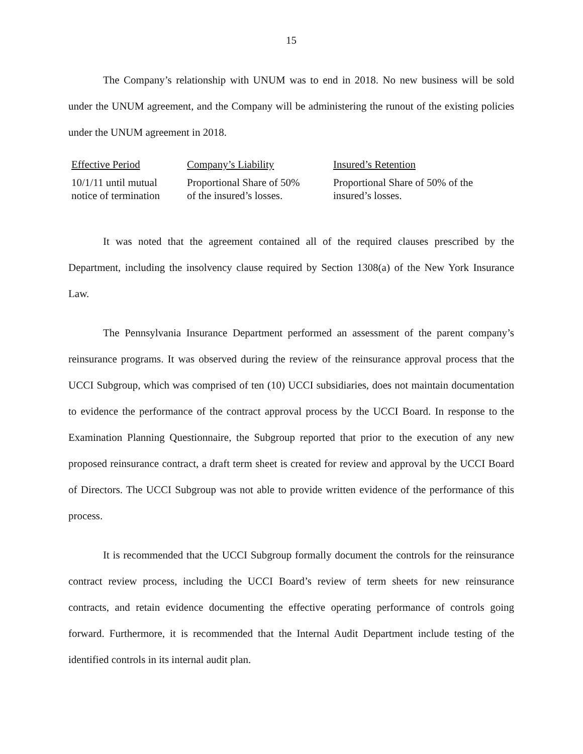15
The Company’s relationship with UNUM was to end in 2018. No new business will be sold under the UNUM agreement, and the Company will be administering the runout of the existing policies under the UNUM agreement in 2018.
| Effective Period | Company’s Liability | Insured’s Retention |
| --- | --- | --- |
| 10/1/11 until mutual notice of termination | Proportional Share of 50% of the insured’s losses. | Proportional Share of 50% of the insured’s losses. |
It was noted that the agreement contained all of the required clauses prescribed by the Department, including the insolvency clause required by Section 1308(a) of the New York Insurance Law.
The Pennsylvania Insurance Department performed an assessment of the parent company’s reinsurance programs. It was observed during the review of the reinsurance approval process that the UCCI Subgroup, which was comprised of ten (10) UCCI subsidiaries, does not maintain documentation to evidence the performance of the contract approval process by the UCCI Board. In response to the Examination Planning Questionnaire, the Subgroup reported that prior to the execution of any new proposed reinsurance contract, a draft term sheet is created for review and approval by the UCCI Board of Directors. The UCCI Subgroup was not able to provide written evidence of the performance of this process.
It is recommended that the UCCI Subgroup formally document the controls for the reinsurance contract review process, including the UCCI Board’s review of term sheets for new reinsurance contracts, and retain evidence documenting the effective operating performance of controls going forward. Furthermore, it is recommended that the Internal Audit Department include testing of the identified controls in its internal audit plan.